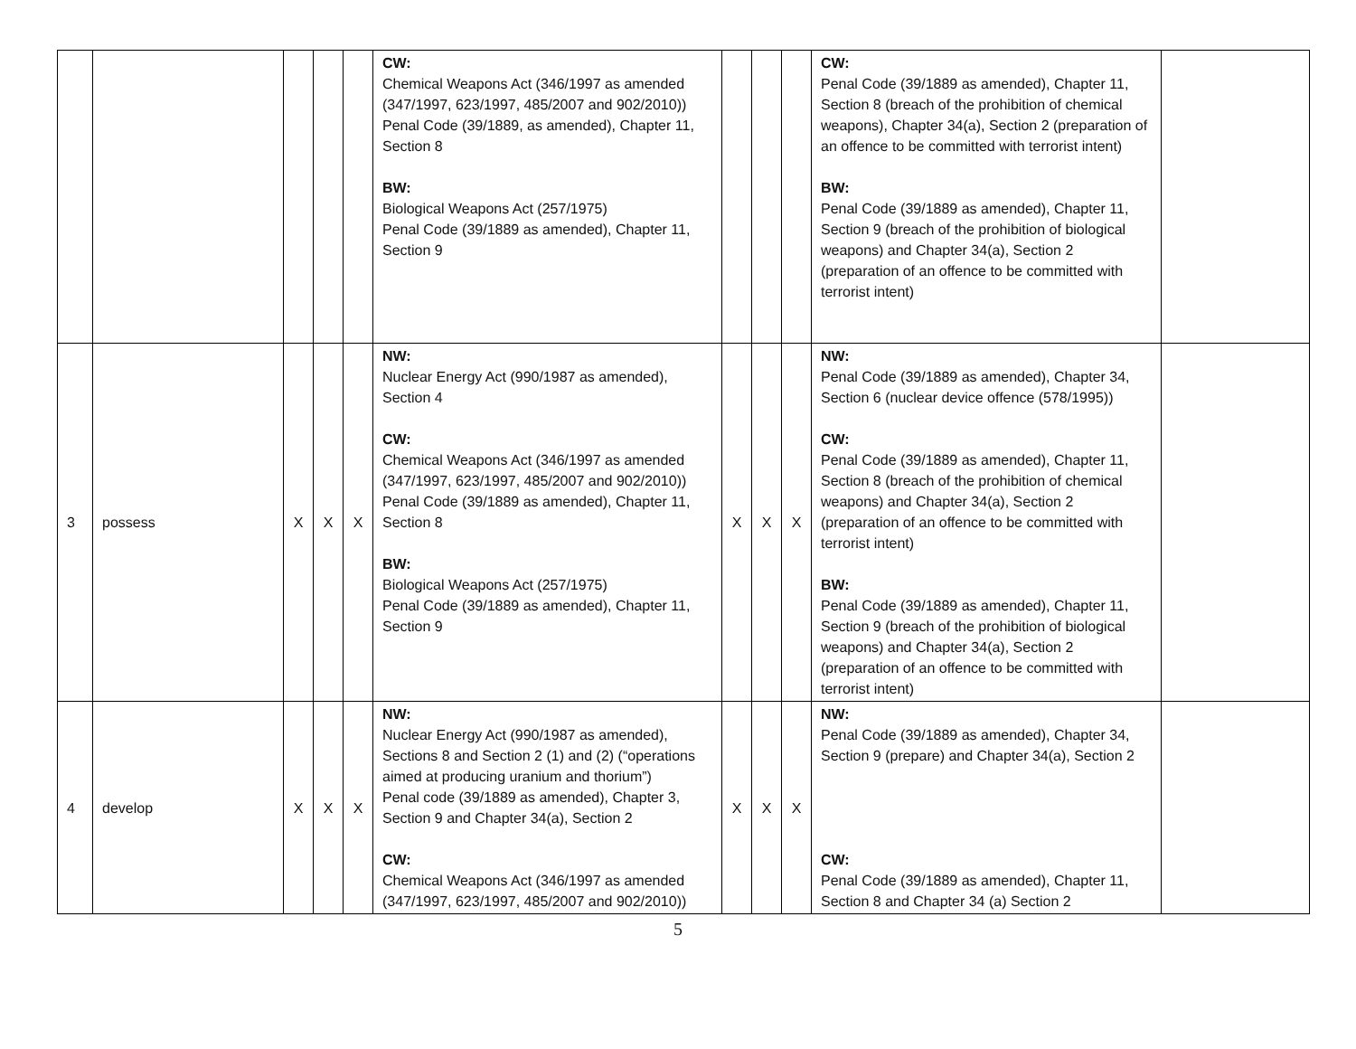| | | | | | CW: Chemical Weapons Act (346/1997 as amended (347/1997, 623/1997, 485/2007 and 902/2010)) Penal Code (39/1889, as amended), Chapter 11, Section 8 BW: Biological Weapons Act (257/1975) Penal Code (39/1889 as amended), Chapter 11, Section 9 | | | | CW: Penal Code (39/1889 as amended), Chapter 11, Section 8 (breach of the prohibition of chemical weapons), Chapter 34(a), Section 2 (preparation of an offence to be committed with terrorist intent) BW: Penal Code (39/1889 as amended), Chapter 11, Section 9 (breach of the prohibition of biological weapons) and Chapter 34(a), Section 2 (preparation of an offence to be committed with terrorist intent) | |
| 3 | possess | X | X | X | NW: Nuclear Energy Act (990/1987 as amended), Section 4 CW: Chemical Weapons Act (346/1997 as amended (347/1997, 623/1997, 485/2007 and 902/2010)) Penal Code (39/1889 as amended), Chapter 11, Section 8 BW: Biological Weapons Act (257/1975) Penal Code (39/1889 as amended), Chapter 11, Section 9 | X | X | X | NW: Penal Code (39/1889 as amended), Chapter 34, Section 6 (nuclear device offence (578/1995)) CW: Penal Code (39/1889 as amended), Chapter 11, Section 8 (breach of the prohibition of chemical weapons) and Chapter 34(a), Section 2 (preparation of an offence to be committed with terrorist intent) BW: Penal Code (39/1889 as amended), Chapter 11, Section 9 (breach of the prohibition of biological weapons) and Chapter 34(a), Section 2 (preparation of an offence to be committed with terrorist intent) | |
| 4 | develop | X | X | X | NW: Nuclear Energy Act (990/1987 as amended), Sections 8 and Section 2 (1) and (2) (“operations aimed at producing uranium and thorium”) Penal code (39/1889 as amended), Chapter 3, Section 9 and Chapter 34(a), Section 2 CW: Chemical Weapons Act (346/1997 as amended (347/1997, 623/1997, 485/2007 and 902/2010)) | X | X | X | NW: Penal Code (39/1889 as amended), Chapter 34, Section 9 (prepare) and Chapter 34(a), Section 2 CW: Penal Code (39/1889 as amended), Chapter 11, Section 8 and Chapter 34 (a) Section 2 | |
5